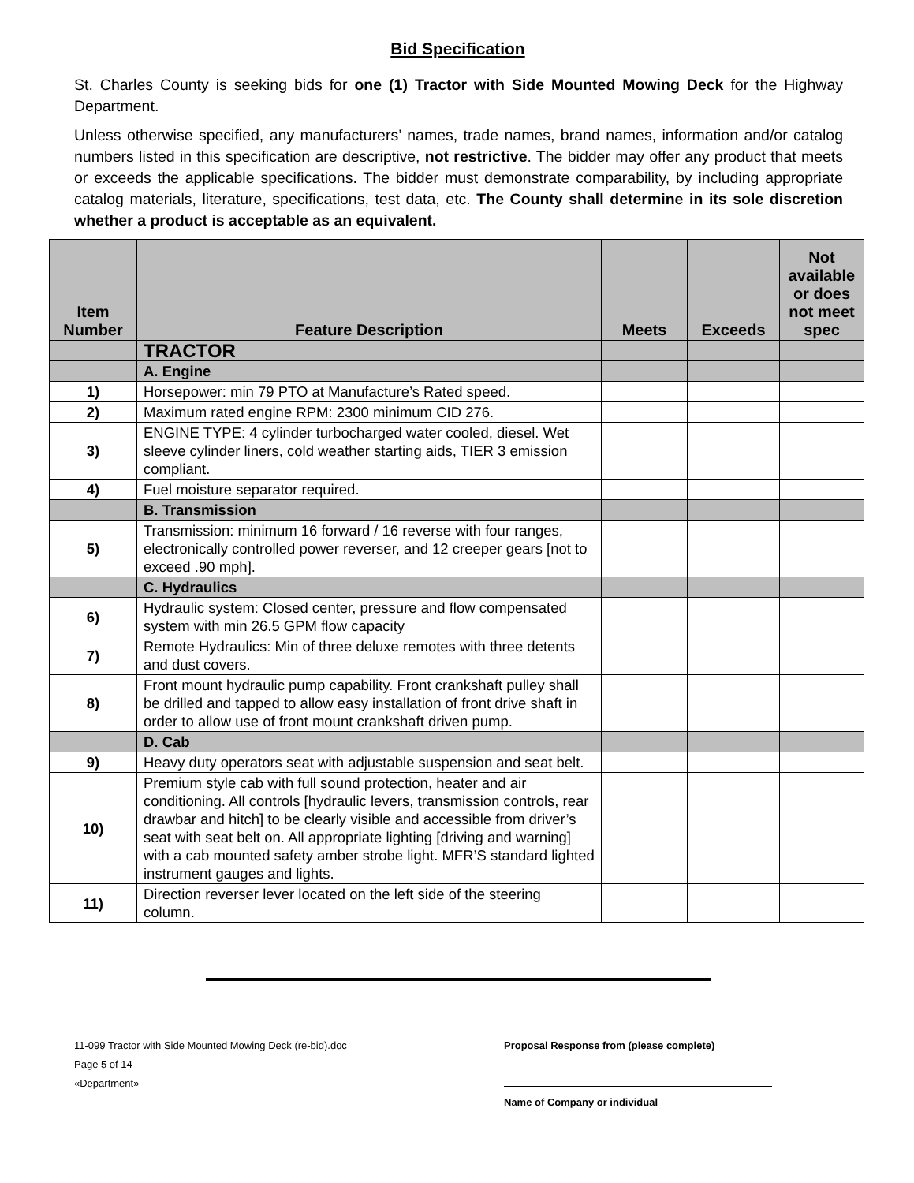Bid Specification
St. Charles County is seeking bids for one (1) Tractor with Side Mounted Mowing Deck for the Highway Department.
Unless otherwise specified, any manufacturers’ names, trade names, brand names, information and/or catalog numbers listed in this specification are descriptive, not restrictive. The bidder may offer any product that meets or exceeds the applicable specifications. The bidder must demonstrate comparability, by including appropriate catalog materials, literature, specifications, test data, etc. The County shall determine in its sole discretion whether a product is acceptable as an equivalent.
| Item Number | Feature Description | Meets | Exceeds | Not available or does not meet spec |
| --- | --- | --- | --- | --- |
| | TRACTOR | | | |
| | A. Engine | | | |
| 1) | Horsepower: min 79 PTO at Manufacture’s Rated speed. | | | |
| 2) | Maximum rated engine RPM: 2300 minimum CID 276. | | | |
| 3) | ENGINE TYPE: 4 cylinder turbocharged water cooled, diesel. Wet sleeve cylinder liners, cold weather starting aids, TIER 3 emission compliant. | | | |
| 4) | Fuel moisture separator required. | | | |
| | B. Transmission | | | |
| 5) | Transmission: minimum 16 forward / 16 reverse with four ranges, electronically controlled power reverser, and 12 creeper gears [not to exceed .90 mph]. | | | |
| | C. Hydraulics | | | |
| 6) | Hydraulic system: Closed center, pressure and flow compensated system with min 26.5 GPM flow capacity | | | |
| 7) | Remote Hydraulics: Min of three deluxe remotes with three detents and dust covers. | | | |
| 8) | Front mount hydraulic pump capability. Front crankshaft pulley shall be drilled and tapped to allow easy installation of front drive shaft in order to allow use of front mount crankshaft driven pump. | | | |
| | D. Cab | | | |
| 9) | Heavy duty operators seat with adjustable suspension and seat belt. | | | |
| 10) | Premium style cab with full sound protection, heater and air conditioning. All controls [hydraulic levers, transmission controls, rear drawbar and hitch] to be clearly visible and accessible from driver’s seat with seat belt on. All appropriate lighting [driving and warning] with a cab mounted safety amber strobe light. MFR’S standard lighted instrument gauges and lights. | | | |
| 11) | Direction reverser lever located on the left side of the steering column. | | | |
11-099 Tractor with Side Mounted Mowing Deck (re-bid).doc
Page 5 of 14
«Department»
Proposal Response from (please complete)
Name of Company or individual